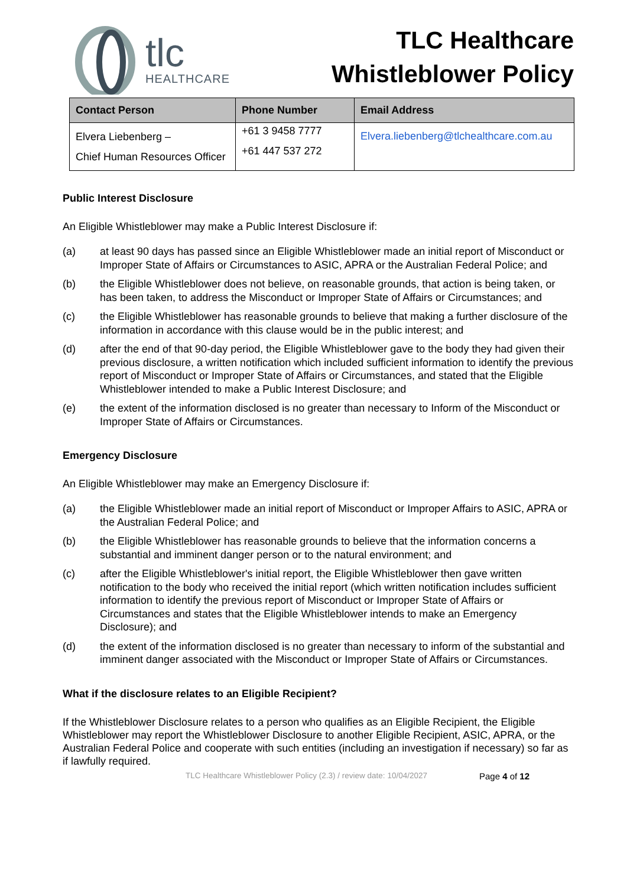tlc
HEALTHCARE
TLC Healthcare
Whistleblower Policy
| Contact Person | Phone Number | Email Address |
| --- | --- | --- |
| Elvera Liebenberg – Chief Human Resources Officer | +61 3 9458 7777 +61 447 537 272 | Elvera.liebenberg@tlchealthcare.com.au |
Public Interest Disclosure
An Eligible Whistleblower may make a Public Interest Disclosure if:
(a) at least 90 days has passed since an Eligible Whistleblower made an initial report of Misconduct or Improper State of Affairs or Circumstances to ASIC, APRA or the Australian Federal Police; and
(b) the Eligible Whistleblower does not believe, on reasonable grounds, that action is being taken, or has been taken, to address the Misconduct or Improper State of Affairs or Circumstances; and
(c) the Eligible Whistleblower has reasonable grounds to believe that making a further disclosure of the information in accordance with this clause would be in the public interest; and
(d) after the end of that 90-day period, the Eligible Whistleblower gave to the body they had given their previous disclosure, a written notification which included sufficient information to identify the previous report of Misconduct or Improper State of Affairs or Circumstances, and stated that the Eligible Whistleblower intended to make a Public Interest Disclosure; and
(e) the extent of the information disclosed is no greater than necessary to Inform of the Misconduct or Improper State of Affairs or Circumstances.
Emergency Disclosure
An Eligible Whistleblower may make an Emergency Disclosure if:
(a) the Eligible Whistleblower made an initial report of Misconduct or Improper Affairs to ASIC, APRA or the Australian Federal Police; and
(b) the Eligible Whistleblower has reasonable grounds to believe that the information concerns a substantial and imminent danger person or to the natural environment; and
(c) after the Eligible Whistleblower's initial report, the Eligible Whistleblower then gave written notification to the body who received the initial report (which written notification includes sufficient information to identify the previous report of Misconduct or Improper State of Affairs or Circumstances and states that the Eligible Whistleblower intends to make an Emergency Disclosure); and
(d) the extent of the information disclosed is no greater than necessary to inform of the substantial and imminent danger associated with the Misconduct or Improper State of Affairs or Circumstances.
What if the disclosure relates to an Eligible Recipient?
If the Whistleblower Disclosure relates to a person who qualifies as an Eligible Recipient, the Eligible Whistleblower may report the Whistleblower Disclosure to another Eligible Recipient, ASIC, APRA, or the Australian Federal Police and cooperate with such entities (including an investigation if necessary) so far as if lawfully required.
TLC Healthcare Whistleblower Policy (2.3) / review date: 10/04/2027 Page 4 of 12